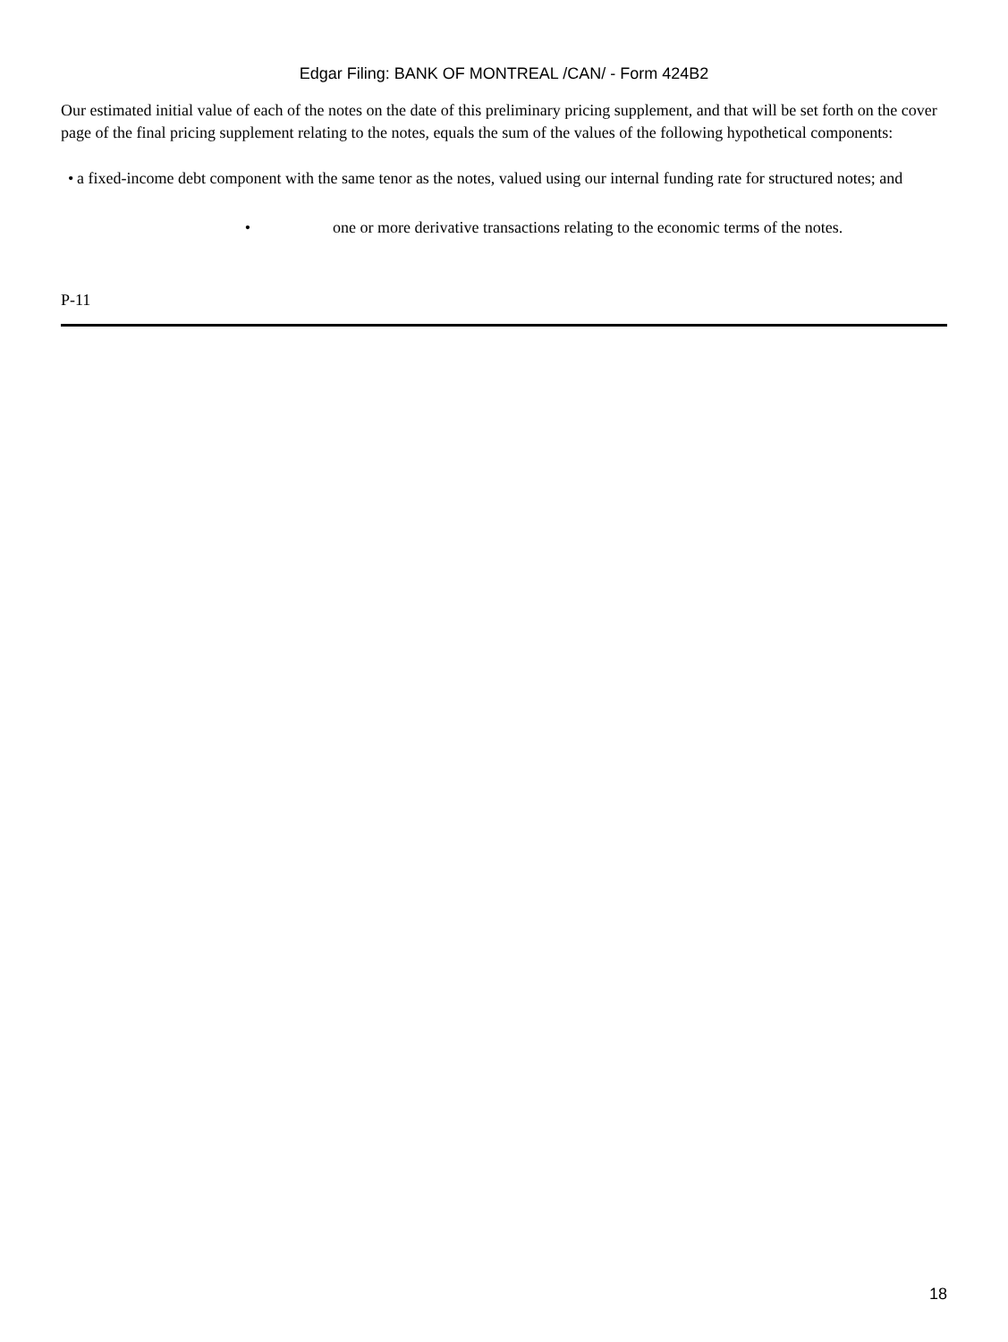Edgar Filing: BANK OF MONTREAL /CAN/ - Form 424B2
Our estimated initial value of each of the notes on the date of this preliminary pricing supplement, and that will be set forth on the cover page of the final pricing supplement relating to the notes, equals the sum of the values of the following hypothetical components:
• a fixed-income debt component with the same tenor as the notes, valued using our internal funding rate for structured notes; and
• one or more derivative transactions relating to the economic terms of the notes.
P-11
18